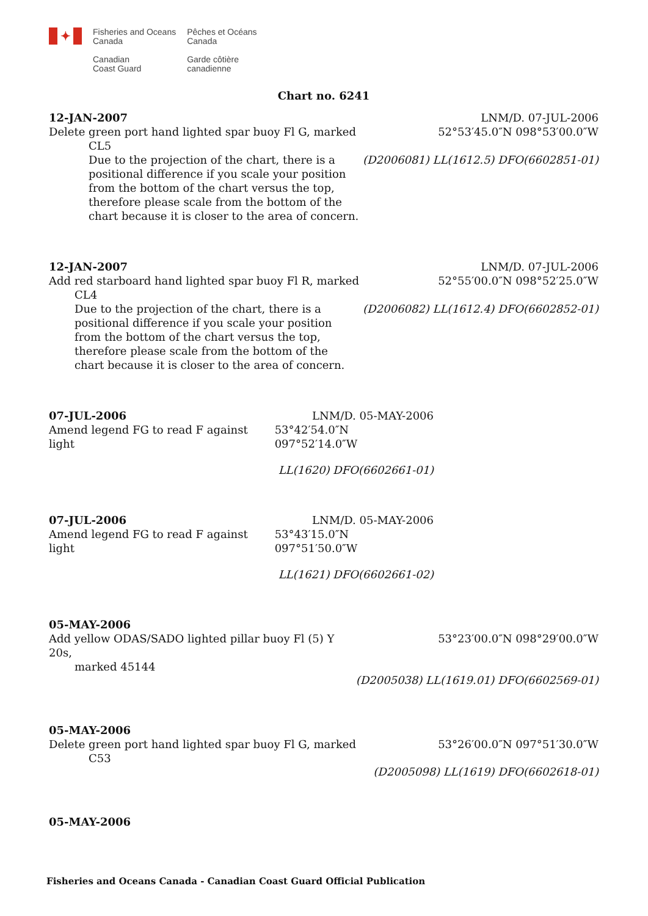✦
Fisheries and Oceans
Canada
Canadian
Coast Guard
Pêches et Océans
Canada
Garde côtière
canadienne
Chart no. 6241
12-JAN-2007 LNM/D. 07-JUL-2006
Delete green port hand lighted spar buoy Fl G, marked
CL5
Due to the projection of the chart, there is a positional difference if you scale your position from the bottom of the chart versus the top, therefore please scale from the bottom of the chart because it is closer to the area of concern.
52°53′45.0″N 098°53′00.0″W
(D2006081) LL(1612.5) DFO(6602851-01)
12-JAN-2007 LNM/D. 07-JUL-2006
Add red starboard hand lighted spar buoy Fl R, marked
CL4
Due to the projection of the chart, there is a positional difference if you scale your position from the bottom of the chart versus the top, therefore please scale from the bottom of the chart because it is closer to the area of concern.
52°55′00.0″N 098°52′25.0″W
(D2006082) LL(1612.4) DFO(6602852-01)
07-JUL-2006 LNM/D. 05-MAY-2006
Amend legend FG to read F against light 53°42′54.0″N 097°52′14.0″W
LL(1620) DFO(6602661-01)
07-JUL-2006 LNM/D. 05-MAY-2006
Amend legend FG to read F against light 53°43′15.0″N 097°51′50.0″W
LL(1621) DFO(6602661-02)
05-MAY-2006
Add yellow ODAS/SADO lighted pillar buoy Fl (5) Y 20s,
marked 45144
53°23′00.0″N 098°29′00.0″W
(D2005038) LL(1619.01) DFO(6602569-01)
05-MAY-2006
Delete green port hand lighted spar buoy Fl G, marked
C53
53°26′00.0″N 097°51′30.0″W
(D2005098) LL(1619) DFO(6602618-01)
05-MAY-2006
Fisheries and Oceans Canada - Canadian Coast Guard Official Publication